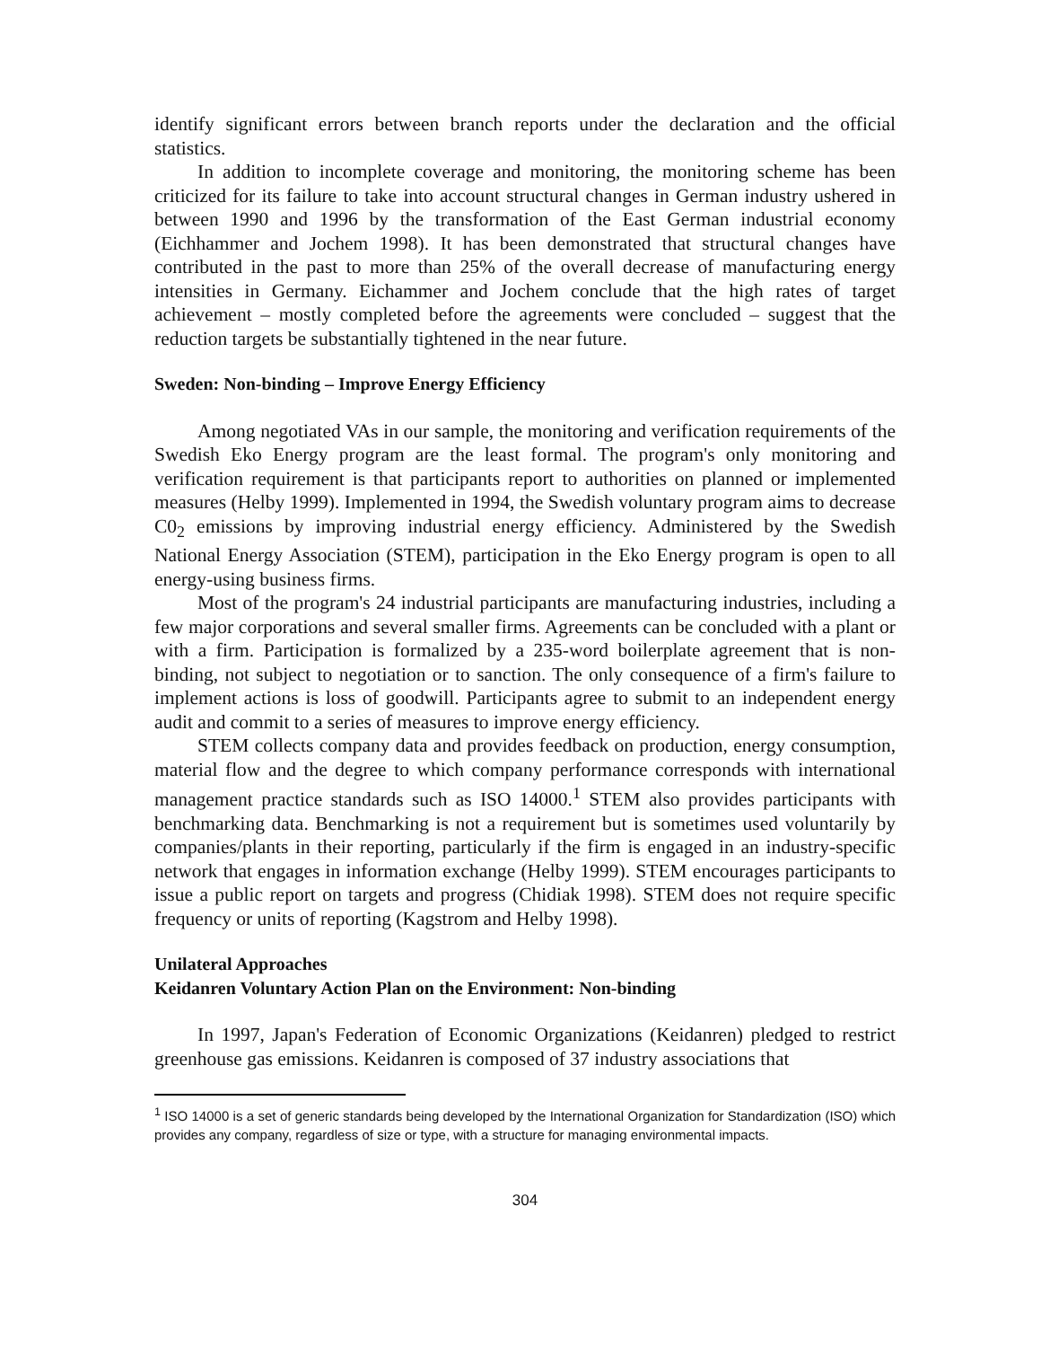identify significant errors between branch reports under the declaration and the official statistics.
In addition to incomplete coverage and monitoring, the monitoring scheme has been criticized for its failure to take into account structural changes in German industry ushered in between 1990 and 1996 by the transformation of the East German industrial economy (Eichhammer and Jochem 1998). It has been demonstrated that structural changes have contributed in the past to more than 25% of the overall decrease of manufacturing energy intensities in Germany. Eichammer and Jochem conclude that the high rates of target achievement – mostly completed before the agreements were concluded – suggest that the reduction targets be substantially tightened in the near future.
Sweden: Non-binding – Improve Energy Efficiency
Among negotiated VAs in our sample, the monitoring and verification requirements of the Swedish Eko Energy program are the least formal. The program's only monitoring and verification requirement is that participants report to authorities on planned or implemented measures (Helby 1999). Implemented in 1994, the Swedish voluntary program aims to decrease C0<sub>2</sub> emissions by improving industrial energy efficiency. Administered by the Swedish National Energy Association (STEM), participation in the Eko Energy program is open to all energy-using business firms.
Most of the program's 24 industrial participants are manufacturing industries, including a few major corporations and several smaller firms. Agreements can be concluded with a plant or with a firm. Participation is formalized by a 235-word boilerplate agreement that is non-binding, not subject to negotiation or to sanction. The only consequence of a firm's failure to implement actions is loss of goodwill. Participants agree to submit to an independent energy audit and commit to a series of measures to improve energy efficiency.
STEM collects company data and provides feedback on production, energy consumption, material flow and the degree to which company performance corresponds with international management practice standards such as ISO 14000.<sup>1</sup> STEM also provides participants with benchmarking data. Benchmarking is not a requirement but is sometimes used voluntarily by companies/plants in their reporting, particularly if the firm is engaged in an industry-specific network that engages in information exchange (Helby 1999). STEM encourages participants to issue a public report on targets and progress (Chidiak 1998). STEM does not require specific frequency or units of reporting (Kagstrom and Helby 1998).
Unilateral Approaches
Keidanren Voluntary Action Plan on the Environment: Non-binding
In 1997, Japan's Federation of Economic Organizations (Keidanren) pledged to restrict greenhouse gas emissions. Keidanren is composed of 37 industry associations that
<sup>1</sup> ISO 14000 is a set of generic standards being developed by the International Organization for Standardization (ISO) which provides any company, regardless of size or type, with a structure for managing environmental impacts.
304